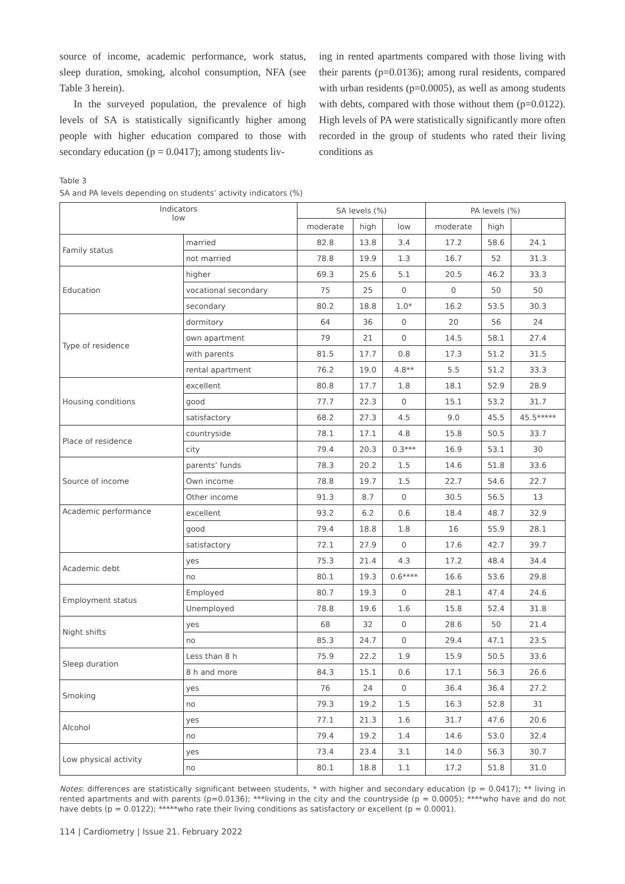source of income, academic performance, work status, sleep duration, smoking, alcohol consumption, NFA (see Table 3 herein).
In the surveyed population, the prevalence of high levels of SA is statistically significantly higher among people with higher education compared to those with secondary education (p = 0.0417); among students liv-
ing in rented apartments compared with those living with their parents (p=0.0136); among rural residents, compared with urban residents (p=0.0005), as well as among students with debts, compared with those without them (p=0.0122). High levels of PA were statistically significantly more often recorded in the group of students who rated their living conditions as
Table 3
SA and PA levels depending on students’ activity indicators (%)
| Indicators low | | SA levels (%) | | | PA levels (%) | | |
| --- | --- | --- | --- | --- | --- | --- | --- |
| | | moderate | high | low | moderate | high | |
| Family status | married | 82.8 | 13.8 | 3.4 | 17.2 | 58.6 | 24.1 |
| | not married | 78.8 | 19.9 | 1.3 | 16.7 | 52 | 31.3 |
| Education | higher | 69.3 | 25.6 | 5.1 | 20.5 | 46.2 | 33.3 |
| | vocational secondary | 75 | 25 | 0 | 0 | 50 | 50 |
| | secondary | 80.2 | 18.8 | 1.0* | 16.2 | 53.5 | 30.3 |
| Type of residence | dormitory | 64 | 36 | 0 | 20 | 56 | 24 |
| | own apartment | 79 | 21 | 0 | 14.5 | 58.1 | 27.4 |
| | with parents | 81.5 | 17.7 | 0.8 | 17.3 | 51.2 | 31.5 |
| | rental apartment | 76.2 | 19.0 | 4.8** | 5.5 | 51.2 | 33.3 |
| Housing conditions | excellent | 80.8 | 17.7 | 1.8 | 18.1 | 52.9 | 28.9 |
| | good | 77.7 | 22.3 | 0 | 15.1 | 53.2 | 31.7 |
| | satisfactory | 68.2 | 27.3 | 4.5 | 9.0 | 45.5 | 45.5***** |
| Place of residence | countryside | 78.1 | 17.1 | 4.8 | 15.8 | 50.5 | 33.7 |
| | city | 79.4 | 20.3 | 0.3*** | 16.9 | 53.1 | 30 |
| Source of income | parents’ funds | 78.3 | 20.2 | 1.5 | 14.6 | 51.8 | 33.6 |
| | Own income | 78.8 | 19.7 | 1.5 | 22.7 | 54.6 | 22.7 |
| | Other income | 91.3 | 8.7 | 0 | 30.5 | 56.5 | 13 |
| Academic performance | excellent | 93.2 | 6.2 | 0.6 | 18.4 | 48.7 | 32.9 |
| | good | 79.4 | 18.8 | 1.8 | 16 | 55.9 | 28.1 |
| | satisfactory | 72.1 | 27.9 | 0 | 17.6 | 42.7 | 39.7 |
| Academic debt | yes | 75.3 | 21.4 | 4.3 | 17.2 | 48.4 | 34.4 |
| | no | 80.1 | 19.3 | 0.6**** | 16.6 | 53.6 | 29.8 |
| Employment status | Employed | 80.7 | 19.3 | 0 | 28.1 | 47.4 | 24.6 |
| | Unemployed | 78.8 | 19.6 | 1.6 | 15.8 | 52.4 | 31.8 |
| Night shifts | yes | 68 | 32 | 0 | 28.6 | 50 | 21.4 |
| | no | 85.3 | 24.7 | 0 | 29.4 | 47.1 | 23.5 |
| Sleep duration | Less than 8 h | 75.9 | 22.2 | 1.9 | 15.9 | 50.5 | 33.6 |
| | 8 h and more | 84.3 | 15.1 | 0.6 | 17.1 | 56.3 | 26.6 |
| Smoking | yes | 76 | 24 | 0 | 36.4 | 36.4 | 27.2 |
| | no | 79.3 | 19.2 | 1.5 | 16.3 | 52.8 | 31 |
| Alcohol | yes | 77.1 | 21.3 | 1.6 | 31.7 | 47.6 | 20.6 |
| | no | 79.4 | 19.2 | 1.4 | 14.6 | 53.0 | 32.4 |
| Low physical activity | yes | 73.4 | 23.4 | 3.1 | 14.0 | 56.3 | 30.7 |
| | no | 80.1 | 18.8 | 1.1 | 17.2 | 51.8 | 31.0 |
Notes: differences are statistically significant between students, * with higher and secondary education (p = 0.0417); ** living in rented apartments and with parents (p=0.0136); ***living in the city and the countryside (p = 0.0005); ****who have and do not have debts (p = 0.0122); *****who rate their living conditions as satisfactory or excellent (p = 0.0001).
114 | Cardiometry | Issue 21. February 2022